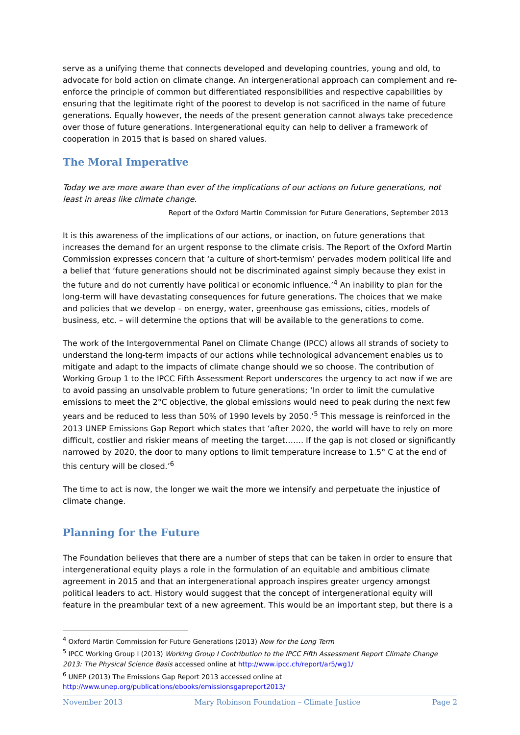serve as a unifying theme that connects developed and developing countries, young and old, to advocate for bold action on climate change. An intergenerational approach can complement and re-enforce the principle of common but differentiated responsibilities and respective capabilities by ensuring that the legitimate right of the poorest to develop is not sacrificed in the name of future generations. Equally however, the needs of the present generation cannot always take precedence over those of future generations. Intergenerational equity can help to deliver a framework of cooperation in 2015 that is based on shared values.
The Moral Imperative
Today we are more aware than ever of the implications of our actions on future generations, not least in areas like climate change.
Report of the Oxford Martin Commission for Future Generations, September 2013
It is this awareness of the implications of our actions, or inaction, on future generations that increases the demand for an urgent response to the climate crisis. The Report of the Oxford Martin Commission expresses concern that ‘a culture of short-termism’ pervades modern political life and a belief that ‘future generations should not be discriminated against simply because they exist in the future and do not currently have political or economic influence.’<sup>4</sup> An inability to plan for the long-term will have devastating consequences for future generations. The choices that we make and policies that we develop – on energy, water, greenhouse gas emissions, cities, models of business, etc. – will determine the options that will be available to the generations to come.
The work of the Intergovernmental Panel on Climate Change (IPCC) allows all strands of society to understand the long-term impacts of our actions while technological advancement enables us to mitigate and adapt to the impacts of climate change should we so choose. The contribution of Working Group 1 to the IPCC Fifth Assessment Report underscores the urgency to act now if we are to avoid passing an unsolvable problem to future generations; ‘In order to limit the cumulative emissions to meet the 2°C objective, the global emissions would need to peak during the next few years and be reduced to less than 50% of 1990 levels by 2050.’<sup>5</sup> This message is reinforced in the 2013 UNEP Emissions Gap Report which states that ‘after 2020, the world will have to rely on more difficult, costlier and riskier means of meeting the target……. If the gap is not closed or significantly narrowed by 2020, the door to many options to limit temperature increase to 1.5° C at the end of this century will be closed.’<sup>6</sup>
The time to act is now, the longer we wait the more we intensify and perpetuate the injustice of climate change.
Planning for the Future
The Foundation believes that there are a number of steps that can be taken in order to ensure that intergenerational equity plays a role in the formulation of an equitable and ambitious climate agreement in 2015 and that an intergenerational approach inspires greater urgency amongst political leaders to act. History would suggest that the concept of intergenerational equity will feature in the preambular text of a new agreement. This would be an important step, but there is a
<sup>4</sup> Oxford Martin Commission for Future Generations (2013) Now for the Long Term
<sup>5</sup> IPCC Working Group I (2013) Working Group I Contribution to the IPCC Fifth Assessment Report Climate Change 2013: The Physical Science Basis accessed online at http://www.ipcc.ch/report/ar5/wg1/
<sup>6</sup> UNEP (2013) The Emissions Gap Report 2013 accessed online at
http://www.unep.org/publications/ebooks/emissionsgapreport2013/
November 2013 Mary Robinson Foundation – Climate Justice Page 2